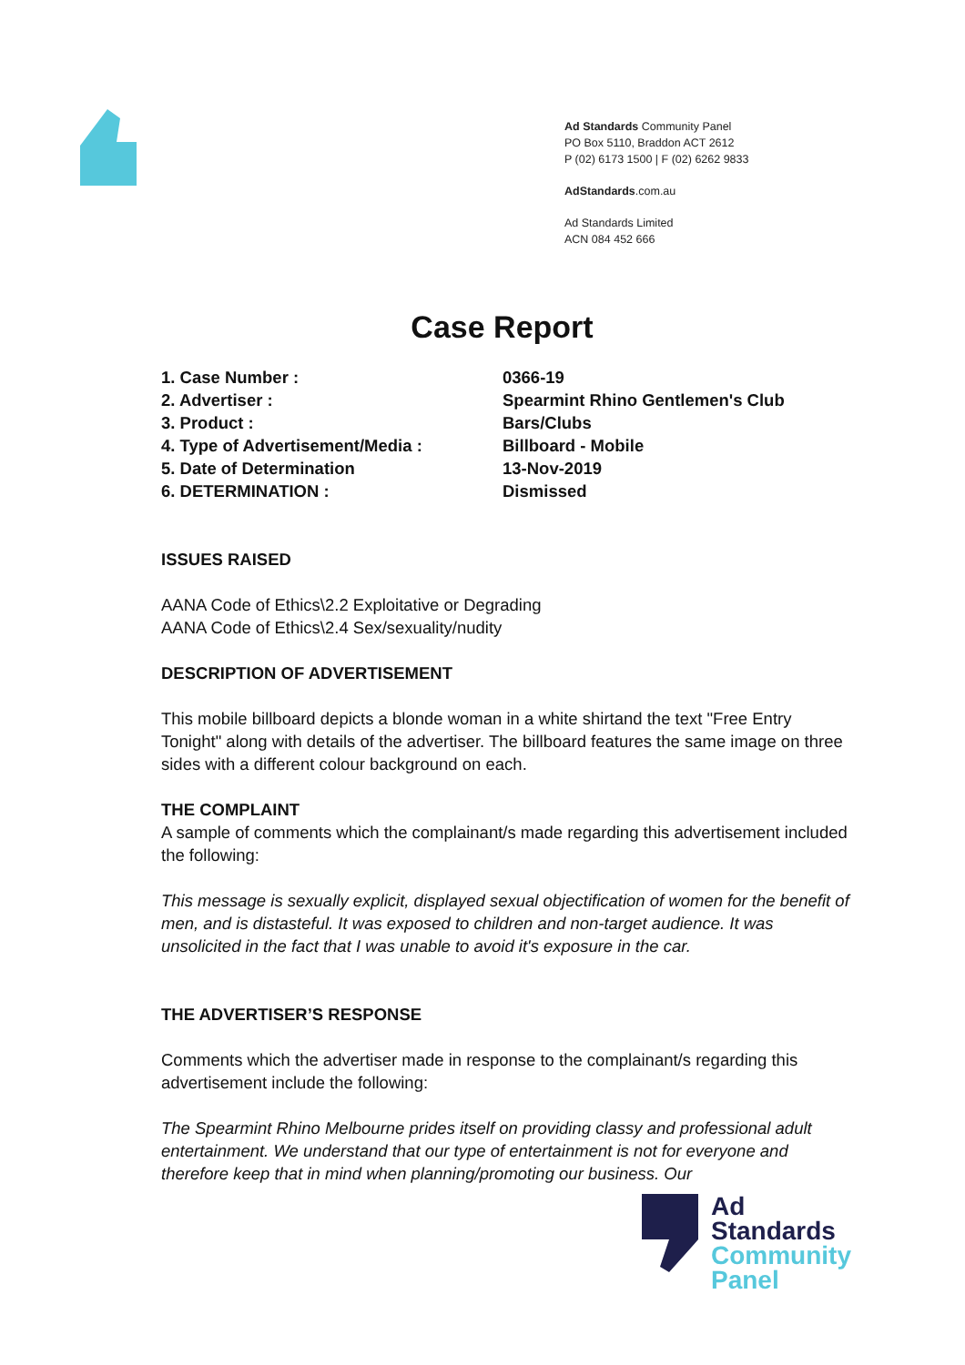Ad Standards Community Panel
PO Box 5110, Braddon ACT 2612
P (02) 6173 1500 | F (02) 6262 9833
AdStandards.com.au
Ad Standards Limited
ACN 084 452 666
Case Report
1. Case Number : 0366-19
2. Advertiser : Spearmint Rhino Gentlemen's Club
3. Product : Bars/Clubs
4. Type of Advertisement/Media : Billboard - Mobile
5. Date of Determination 13-Nov-2019
6. DETERMINATION : Dismissed
ISSUES RAISED
AANA Code of Ethics\2.2 Exploitative or Degrading
AANA Code of Ethics\2.4 Sex/sexuality/nudity
DESCRIPTION OF ADVERTISEMENT
This mobile billboard depicts a blonde woman in a white shirtand the text "Free Entry Tonight" along with details of the advertiser. The billboard features the same image on three sides with a different colour background on each.
THE COMPLAINT
A sample of comments which the complainant/s made regarding this advertisement included the following:
This message is sexually explicit, displayed sexual objectification of women for the benefit of men, and is distasteful. It was exposed to children and non-target audience. It was unsolicited in the fact that I was unable to avoid it's exposure in the car.
THE ADVERTISER’S RESPONSE
Comments which the advertiser made in response to the complainant/s regarding this advertisement include the following:
The Spearmint Rhino Melbourne prides itself on providing classy and professional adult entertainment. We understand that our type of entertainment is not for everyone and therefore keep that in mind when planning/promoting our business. Our
Ad
Standards
Community
Panel